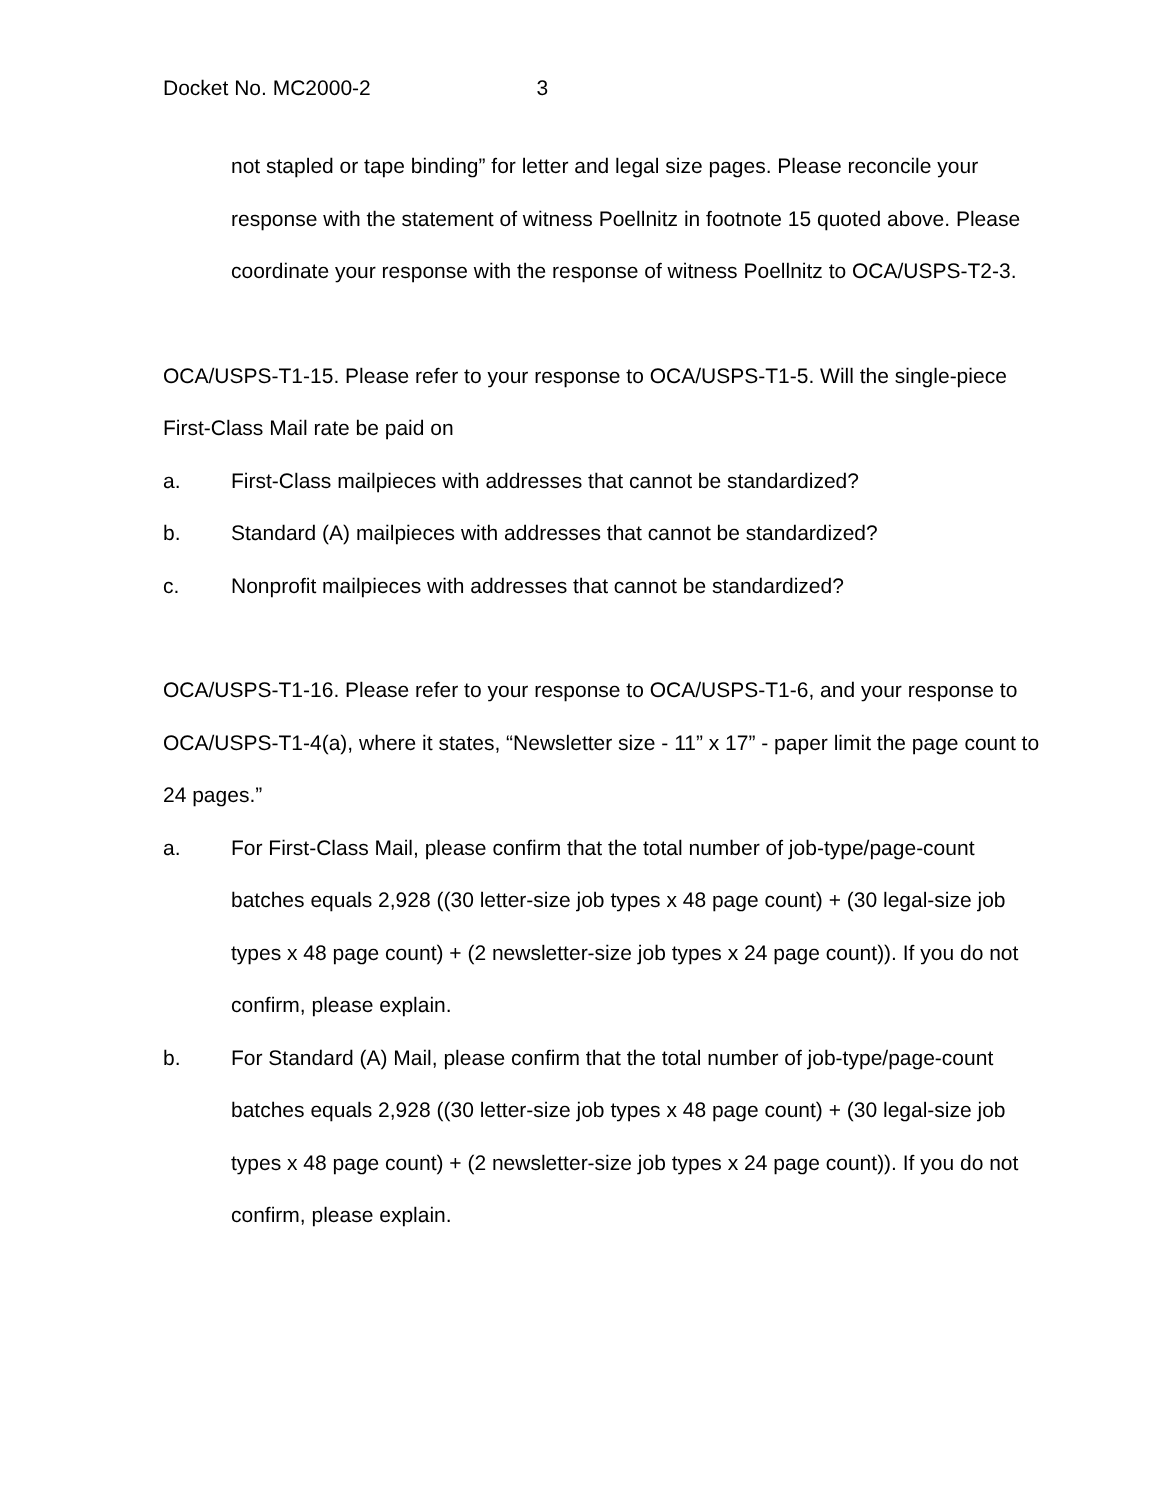Docket No. MC2000-2 3
not stapled or tape binding” for letter and legal size pages. Please reconcile your response with the statement of witness Poellnitz in footnote 15 quoted above. Please coordinate your response with the response of witness Poellnitz to OCA/USPS-T2-3.
OCA/USPS-T1-15. Please refer to your response to OCA/USPS-T1-5. Will the single-piece First-Class Mail rate be paid on
a. First-Class mailpieces with addresses that cannot be standardized?
b. Standard (A) mailpieces with addresses that cannot be standardized?
c. Nonprofit mailpieces with addresses that cannot be standardized?
OCA/USPS-T1-16. Please refer to your response to OCA/USPS-T1-6, and your response to OCA/USPS-T1-4(a), where it states, “Newsletter size - 11” x 17” - paper limit the page count to 24 pages.”
a. For First-Class Mail, please confirm that the total number of job-type/page-count batches equals 2,928 ((30 letter-size job types x 48 page count) + (30 legal-size job types x 48 page count) + (2 newsletter-size job types x 24 page count)). If you do not confirm, please explain.
b. For Standard (A) Mail, please confirm that the total number of job-type/page-count batches equals 2,928 ((30 letter-size job types x 48 page count) + (30 legal-size job types x 48 page count) + (2 newsletter-size job types x 24 page count)). If you do not confirm, please explain.